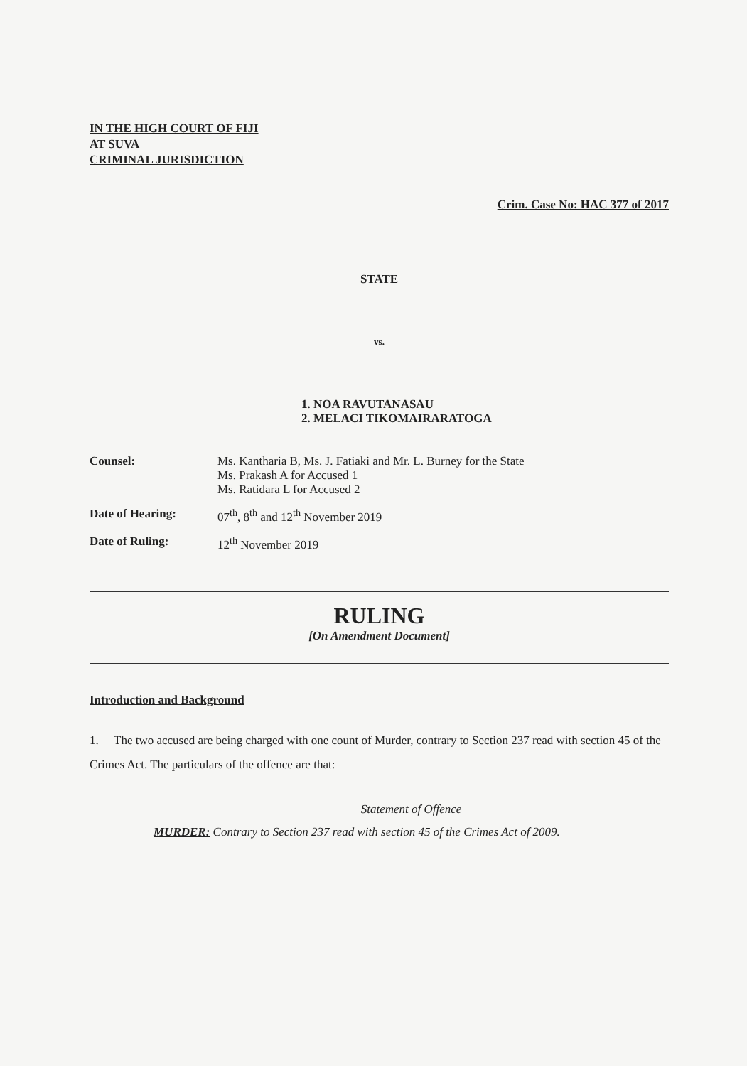IN THE HIGH COURT OF FIJI
AT SUVA
CRIMINAL JURISDICTION
Crim. Case No: HAC 377 of 2017
STATE
vs.
1. NOA RAVUTANASAU
2. MELACI TIKOMAIRARATOGA
Counsel: Ms. Kantharia B, Ms. J. Fatiaki and Mr. L. Burney for the State
Ms. Prakash A for Accused 1
Ms. Ratidara L for Accused 2
Date of Hearing: 07<sup>th</sup>, 8<sup>th</sup> and 12<sup>th</sup> November 2019
Date of Ruling: 12<sup>th</sup> November 2019
RULING
[On Amendment Document]
Introduction and Background
1. The two accused are being charged with one count of Murder, contrary to Section 237 read with section 45 of the Crimes Act. The particulars of the offence are that:
Statement of Offence
MURDER: Contrary to Section 237 read with section 45 of the Crimes Act of 2009.